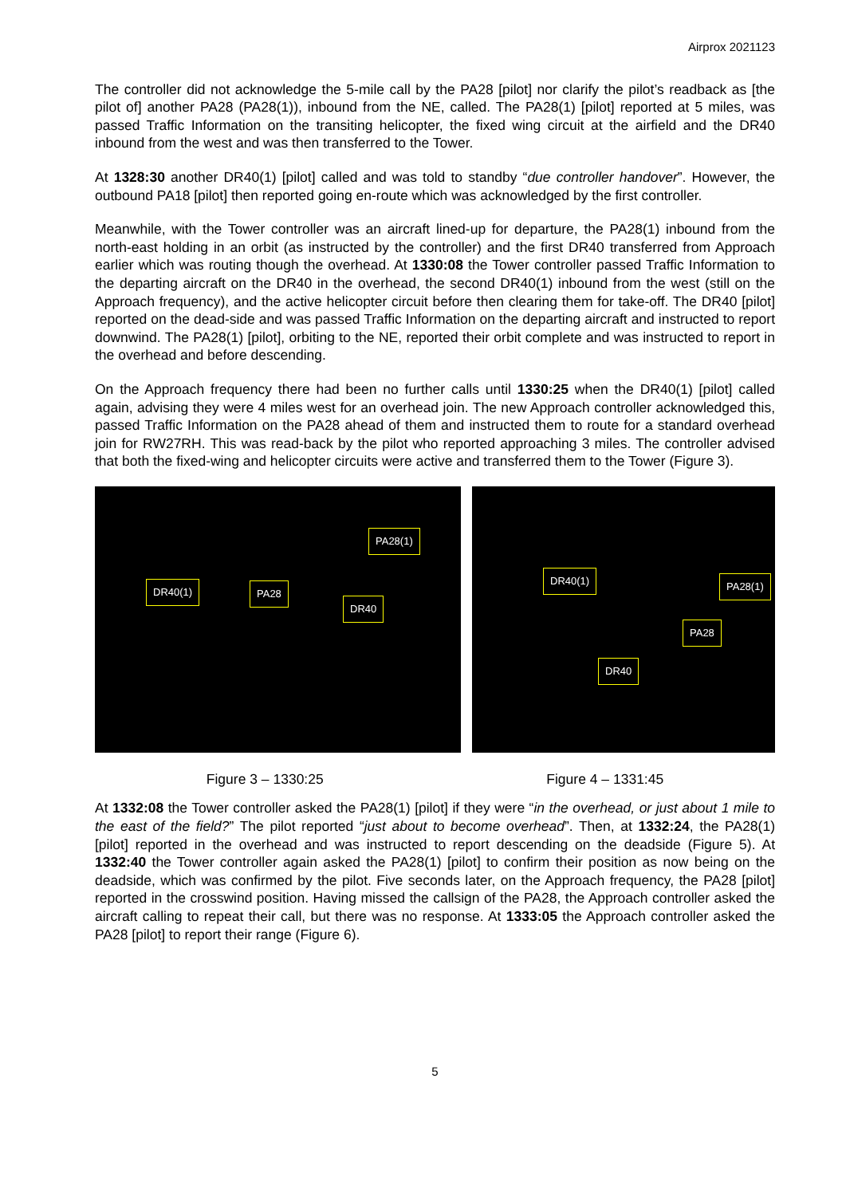Airprox 2021123
The controller did not acknowledge the 5-mile call by the PA28 [pilot] nor clarify the pilot’s readback as [the pilot of] another PA28 (PA28(1)), inbound from the NE, called. The PA28(1) [pilot] reported at 5 miles, was passed Traffic Information on the transiting helicopter, the fixed wing circuit at the airfield and the DR40 inbound from the west and was then transferred to the Tower.
At 1328:30 another DR40(1) [pilot] called and was told to standby “due controller handover”. However, the outbound PA18 [pilot] then reported going en-route which was acknowledged by the first controller.
Meanwhile, with the Tower controller was an aircraft lined-up for departure, the PA28(1) inbound from the north-east holding in an orbit (as instructed by the controller) and the first DR40 transferred from Approach earlier which was routing though the overhead. At 1330:08 the Tower controller passed Traffic Information to the departing aircraft on the DR40 in the overhead, the second DR40(1) inbound from the west (still on the Approach frequency), and the active helicopter circuit before then clearing them for take-off. The DR40 [pilot] reported on the dead-side and was passed Traffic Information on the departing aircraft and instructed to report downwind. The PA28(1) [pilot], orbiting to the NE, reported their orbit complete and was instructed to report in the overhead and before descending.
On the Approach frequency there had been no further calls until 1330:25 when the DR40(1) [pilot] called again, advising they were 4 miles west for an overhead join. The new Approach controller acknowledged this, passed Traffic Information on the PA28 ahead of them and instructed them to route for a standard overhead join for RW27RH. This was read-back by the pilot who reported approaching 3 miles. The controller advised that both the fixed-wing and helicopter circuits were active and transferred them to the Tower (Figure 3).
PA28(1)
DR40(1) PA28
DR40
DR40(1) PA28(1)
PA28
DR40
Figure 3 – 1330:25 Figure 4 – 1331:45
At 1332:08 the Tower controller asked the PA28(1) [pilot] if they were “in the overhead, or just about 1 mile to the east of the field?” The pilot reported “just about to become overhead”. Then, at 1332:24, the PA28(1) [pilot] reported in the overhead and was instructed to report descending on the deadside (Figure 5). At 1332:40 the Tower controller again asked the PA28(1) [pilot] to confirm their position as now being on the deadside, which was confirmed by the pilot. Five seconds later, on the Approach frequency, the PA28 [pilot] reported in the crosswind position. Having missed the callsign of the PA28, the Approach controller asked the aircraft calling to repeat their call, but there was no response. At 1333:05 the Approach controller asked the PA28 [pilot] to report their range (Figure 6).
5